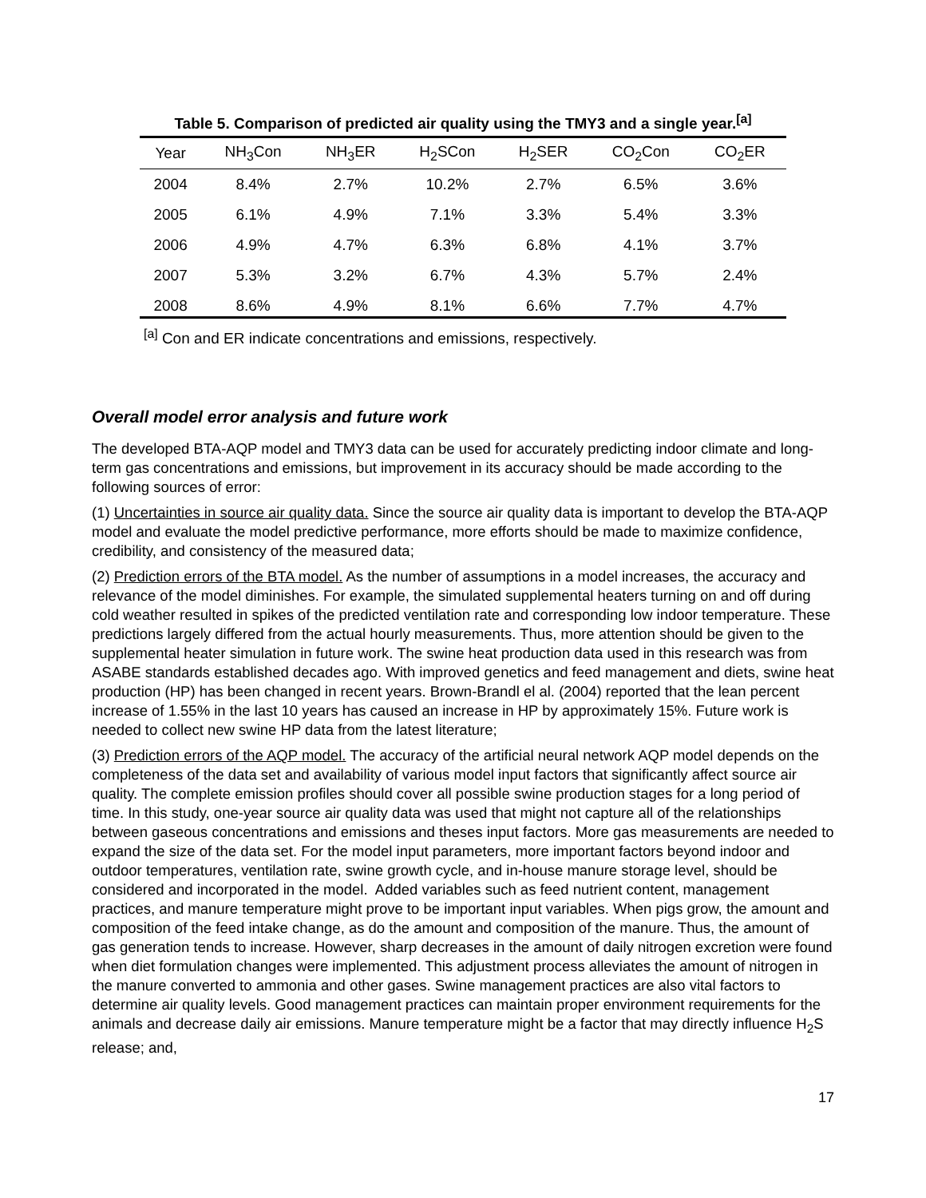Table 5. Comparison of predicted air quality using the TMY3 and a single year.<sup>[a]</sup>
| Year | NH<sub>3</sub>Con | NH<sub>3</sub>ER | H<sub>2</sub>SCon | H<sub>2</sub>SER | CO<sub>2</sub>Con | CO<sub>2</sub>ER |
| --- | --- | --- | --- | --- | --- | --- |
| 2004 | 8.4% | 2.7% | 10.2% | 2.7% | 6.5% | 3.6% |
| 2005 | 6.1% | 4.9% | 7.1% | 3.3% | 5.4% | 3.3% |
| 2006 | 4.9% | 4.7% | 6.3% | 6.8% | 4.1% | 3.7% |
| 2007 | 5.3% | 3.2% | 6.7% | 4.3% | 5.7% | 2.4% |
| 2008 | 8.6% | 4.9% | 8.1% | 6.6% | 7.7% | 4.7% |
<sup>[a]</sup> Con and ER indicate concentrations and emissions, respectively.
Overall model error analysis and future work
The developed BTA-AQP model and TMY3 data can be used for accurately predicting indoor climate and long-term gas concentrations and emissions, but improvement in its accuracy should be made according to the following sources of error:
(1) Uncertainties in source air quality data. Since the source air quality data is important to develop the BTA-AQP model and evaluate the model predictive performance, more efforts should be made to maximize confidence, credibility, and consistency of the measured data;
(2) Prediction errors of the BTA model. As the number of assumptions in a model increases, the accuracy and relevance of the model diminishes. For example, the simulated supplemental heaters turning on and off during cold weather resulted in spikes of the predicted ventilation rate and corresponding low indoor temperature. These predictions largely differed from the actual hourly measurements. Thus, more attention should be given to the supplemental heater simulation in future work. The swine heat production data used in this research was from ASABE standards established decades ago. With improved genetics and feed management and diets, swine heat production (HP) has been changed in recent years. Brown-Brandl el al. (2004) reported that the lean percent increase of 1.55% in the last 10 years has caused an increase in HP by approximately 15%. Future work is needed to collect new swine HP data from the latest literature;
(3) Prediction errors of the AQP model. The accuracy of the artificial neural network AQP model depends on the completeness of the data set and availability of various model input factors that significantly affect source air quality. The complete emission profiles should cover all possible swine production stages for a long period of time. In this study, one-year source air quality data was used that might not capture all of the relationships between gaseous concentrations and emissions and theses input factors. More gas measurements are needed to expand the size of the data set. For the model input parameters, more important factors beyond indoor and outdoor temperatures, ventilation rate, swine growth cycle, and in-house manure storage level, should be considered and incorporated in the model. Added variables such as feed nutrient content, management practices, and manure temperature might prove to be important input variables. When pigs grow, the amount and composition of the feed intake change, as do the amount and composition of the manure. Thus, the amount of gas generation tends to increase. However, sharp decreases in the amount of daily nitrogen excretion were found when diet formulation changes were implemented. This adjustment process alleviates the amount of nitrogen in the manure converted to ammonia and other gases. Swine management practices are also vital factors to determine air quality levels. Good management practices can maintain proper environment requirements for the animals and decrease daily air emissions. Manure temperature might be a factor that may directly influence H<sub>2</sub>S release; and,
17